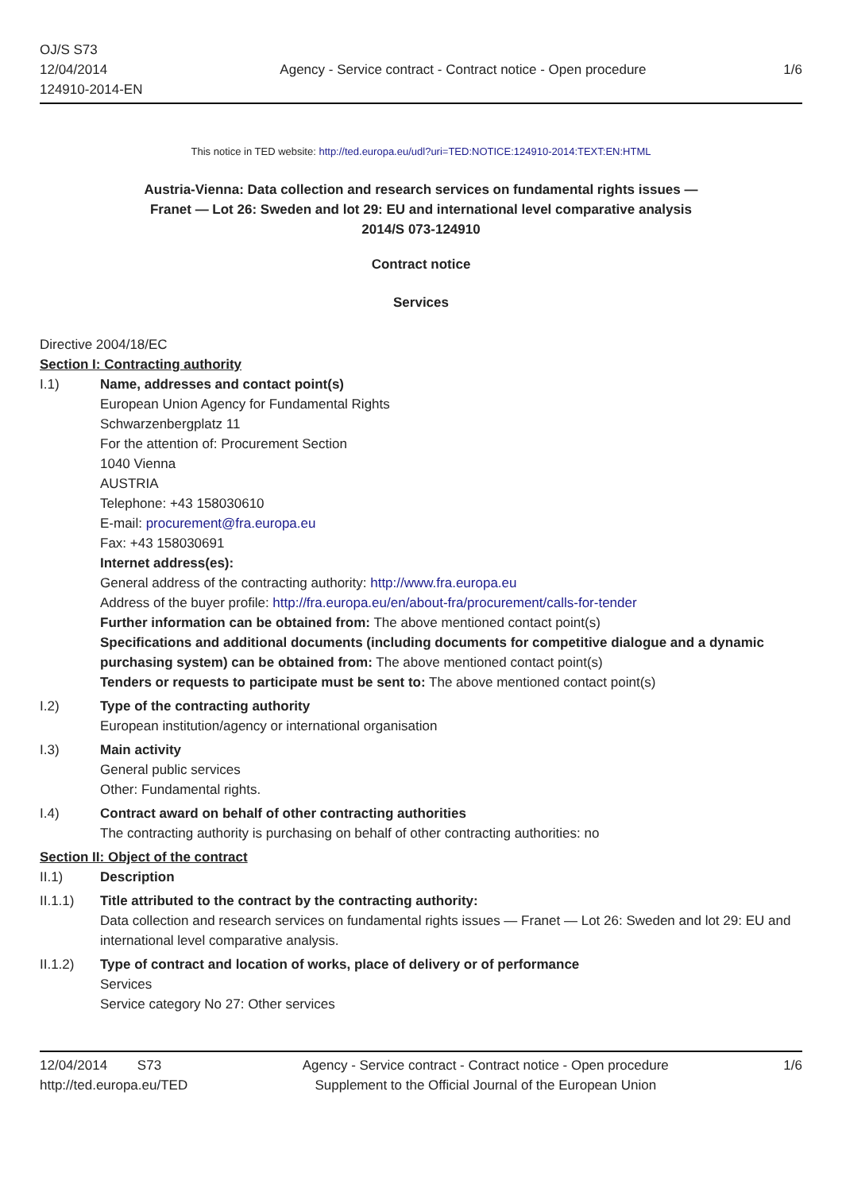OJ/S S73
12/04/2014
124910-2014-EN
Agency - Service contract - Contract notice - Open procedure
1/6
This notice in TED website: http://ted.europa.eu/udl?uri=TED:NOTICE:124910-2014:TEXT:EN:HTML
Austria-Vienna: Data collection and research services on fundamental rights issues —
Franet — Lot 26: Sweden and lot 29: EU and international level comparative analysis
2014/S 073-124910
Contract notice
Services
Directive 2004/18/EC
Section I: Contracting authority
I.1) Name, addresses and contact point(s)
European Union Agency for Fundamental Rights
Schwarzenbergplatz 11
For the attention of: Procurement Section
1040 Vienna
AUSTRIA
Telephone: +43 158030610
E-mail: procurement@fra.europa.eu
Fax: +43 158030691
Internet address(es):
General address of the contracting authority: http://www.fra.europa.eu
Address of the buyer profile: http://fra.europa.eu/en/about-fra/procurement/calls-for-tender
Further information can be obtained from: The above mentioned contact point(s)
Specifications and additional documents (including documents for competitive dialogue and a dynamic purchasing system) can be obtained from: The above mentioned contact point(s)
Tenders or requests to participate must be sent to: The above mentioned contact point(s)
I.2) Type of the contracting authority
European institution/agency or international organisation
I.3) Main activity
General public services
Other: Fundamental rights.
I.4) Contract award on behalf of other contracting authorities
The contracting authority is purchasing on behalf of other contracting authorities: no
Section II: Object of the contract
II.1) Description
II.1.1) Title attributed to the contract by the contracting authority:
Data collection and research services on fundamental rights issues — Franet — Lot 26: Sweden and lot 29: EU and international level comparative analysis.
II.1.2) Type of contract and location of works, place of delivery or of performance
Services
Service category No 27: Other services
12/04/2014 S73
http://ted.europa.eu/TED
Agency - Service contract - Contract notice - Open procedure
Supplement to the Official Journal of the European Union
1/6